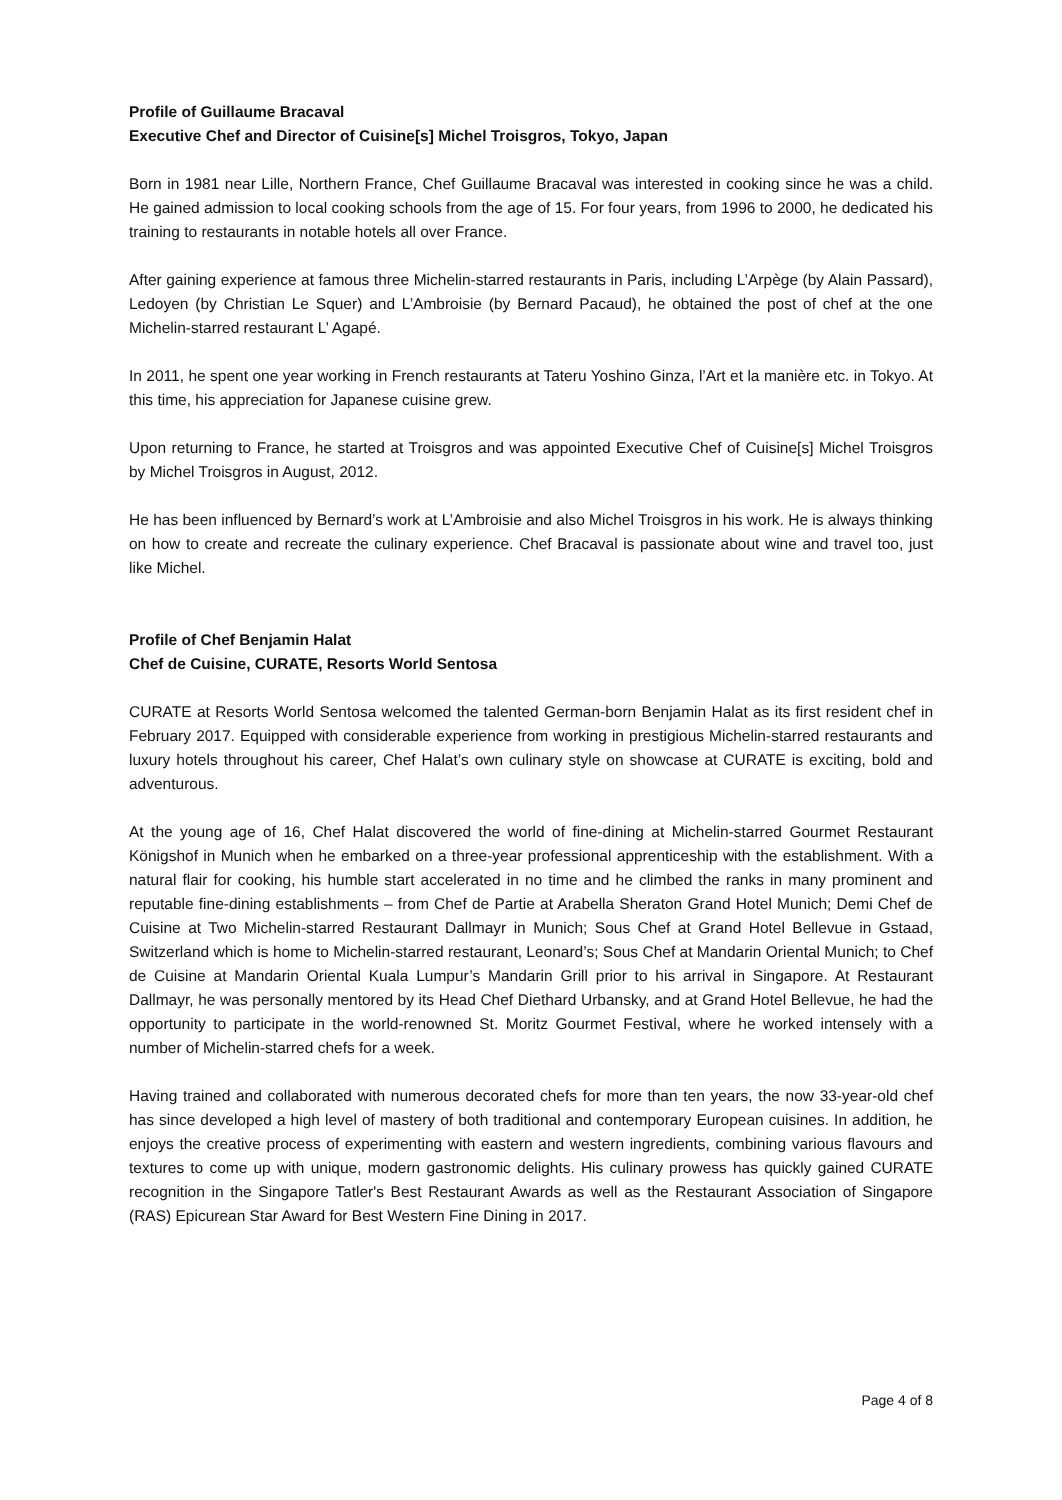Profile of Guillaume Bracaval
Executive Chef and Director of Cuisine[s] Michel Troisgros, Tokyo, Japan
Born in 1981 near Lille, Northern France, Chef Guillaume Bracaval was interested in cooking since he was a child. He gained admission to local cooking schools from the age of 15. For four years, from 1996 to 2000, he dedicated his training to restaurants in notable hotels all over France.
After gaining experience at famous three Michelin-starred restaurants in Paris, including L’Arpège (by Alain Passard), Ledoyen (by Christian Le Squer) and L’Ambroisie (by Bernard Pacaud), he obtained the post of chef at the one Michelin-starred restaurant L’ Agapé.
In 2011, he spent one year working in French restaurants at Tateru Yoshino Ginza, l’Art et la manière etc. in Tokyo. At this time, his appreciation for Japanese cuisine grew.
Upon returning to France, he started at Troisgros and was appointed Executive Chef of Cuisine[s] Michel Troisgros by Michel Troisgros in August, 2012.
He has been influenced by Bernard’s work at L’Ambroisie and also Michel Troisgros in his work. He is always thinking on how to create and recreate the culinary experience. Chef Bracaval is passionate about wine and travel too, just like Michel.
Profile of Chef Benjamin Halat
Chef de Cuisine, CURATE, Resorts World Sentosa
CURATE at Resorts World Sentosa welcomed the talented German-born Benjamin Halat as its first resident chef in February 2017. Equipped with considerable experience from working in prestigious Michelin-starred restaurants and luxury hotels throughout his career, Chef Halat’s own culinary style on showcase at CURATE is exciting, bold and adventurous.
At the young age of 16, Chef Halat discovered the world of fine-dining at Michelin-starred Gourmet Restaurant Königshof in Munich when he embarked on a three-year professional apprenticeship with the establishment. With a natural flair for cooking, his humble start accelerated in no time and he climbed the ranks in many prominent and reputable fine-dining establishments – from Chef de Partie at Arabella Sheraton Grand Hotel Munich; Demi Chef de Cuisine at Two Michelin-starred Restaurant Dallmayr in Munich; Sous Chef at Grand Hotel Bellevue in Gstaad, Switzerland which is home to Michelin-starred restaurant, Leonard’s; Sous Chef at Mandarin Oriental Munich; to Chef de Cuisine at Mandarin Oriental Kuala Lumpur’s Mandarin Grill prior to his arrival in Singapore. At Restaurant Dallmayr, he was personally mentored by its Head Chef Diethard Urbansky, and at Grand Hotel Bellevue, he had the opportunity to participate in the world-renowned St. Moritz Gourmet Festival, where he worked intensely with a number of Michelin-starred chefs for a week.
Having trained and collaborated with numerous decorated chefs for more than ten years, the now 33-year-old chef has since developed a high level of mastery of both traditional and contemporary European cuisines. In addition, he enjoys the creative process of experimenting with eastern and western ingredients, combining various flavours and textures to come up with unique, modern gastronomic delights. His culinary prowess has quickly gained CURATE recognition in the Singapore Tatler's Best Restaurant Awards as well as the Restaurant Association of Singapore (RAS) Epicurean Star Award for Best Western Fine Dining in 2017.
Page 4 of 8